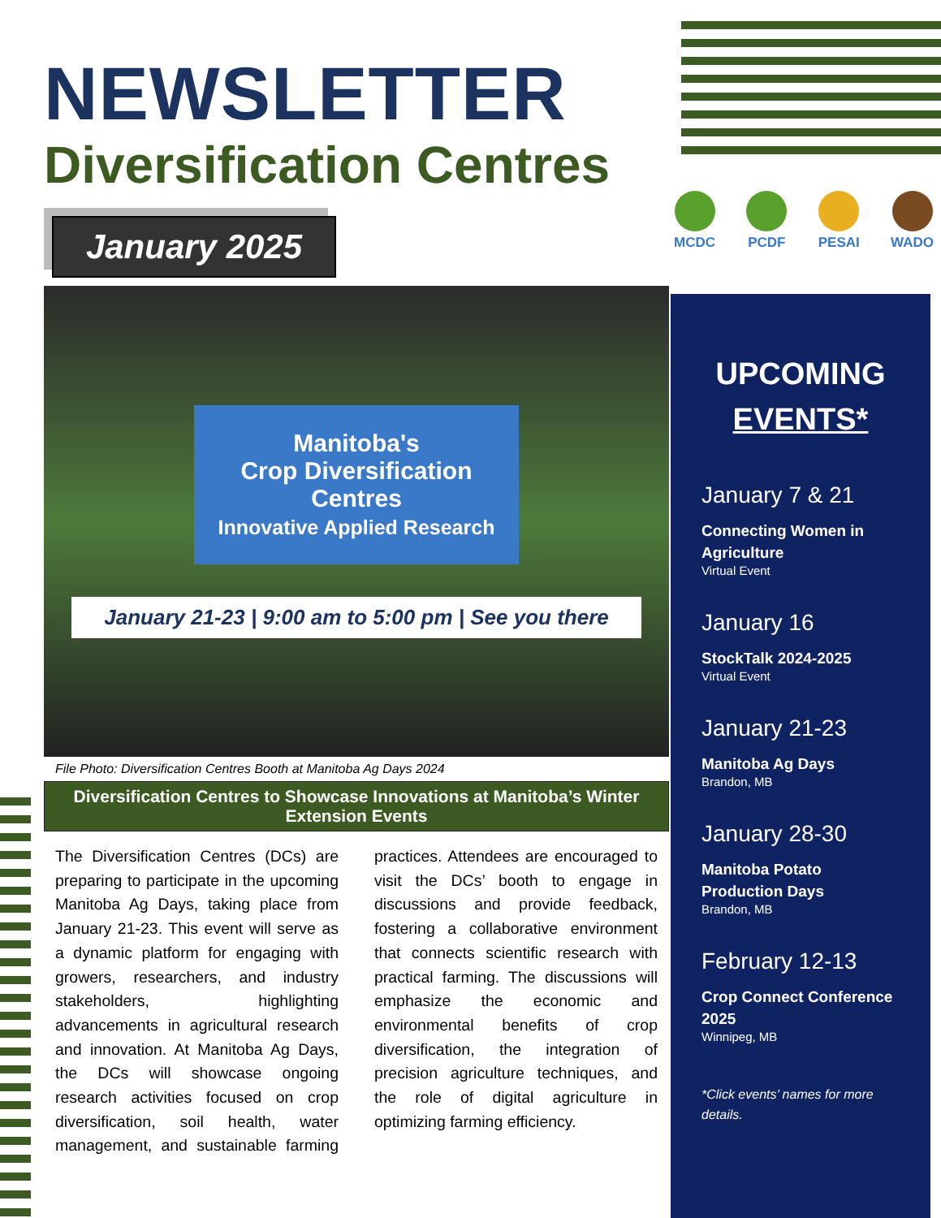NEWSLETTER
Diversification Centres
January 2025
Manitoba's
Crop Diversification
Centres
Innovative Applied Research
January 21-23 | 9:00 am to 5:00 pm | See you there
File Photo: Diversification Centres Booth at Manitoba Ag Days 2024
Diversification Centres to Showcase Innovations at Manitoba’s Winter Extension Events
The Diversification Centres (DCs) are preparing to participate in the upcoming Manitoba Ag Days, taking place from January 21-23. This event will serve as a dynamic platform for engaging with growers, researchers, and industry stakeholders, highlighting advancements in agricultural research and innovation. At Manitoba Ag Days, the DCs will showcase ongoing research activities focused on crop diversification, soil health, water management, and sustainable farming practices. Attendees are encouraged to visit the DCs’ booth to engage in discussions and provide feedback, fostering a collaborative environment that connects scientific research with practical farming. The discussions will emphasize the economic and environmental benefits of crop diversification, the integration of precision agriculture techniques, and the role of digital agriculture in optimizing farming efficiency.
MCDC PCDF PESAI WADO
UPCOMING
EVENTS*
January 7 & 21
Connecting Women in Agriculture
Virtual Event
January 16
StockTalk 2024-2025
Virtual Event
January 21-23
Manitoba Ag Days
Brandon, MB
January 28-30
Manitoba Potato Production Days
Brandon, MB
February 12-13
Crop Connect Conference 2025
Winnipeg, MB
*Click events’ names for more details.